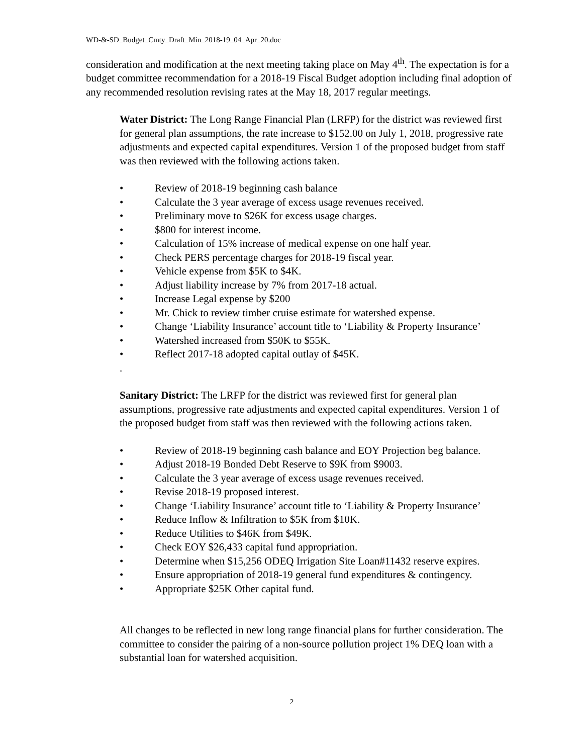WD-&-SD_Budget_Cmty_Draft_Min_2018-19_04_Apr_20.doc
consideration and modification at the next meeting taking place on May 4<sup>th</sup>. The expectation is for a budget committee recommendation for a 2018-19 Fiscal Budget adoption including final adoption of any recommended resolution revising rates at the May 18, 2017 regular meetings.
Water District: The Long Range Financial Plan (LRFP) for the district was reviewed first for general plan assumptions, the rate increase to $152.00 on July 1, 2018, progressive rate adjustments and expected capital expenditures. Version 1 of the proposed budget from staff was then reviewed with the following actions taken.
• Review of 2018-19 beginning cash balance
• Calculate the 3 year average of excess usage revenues received.
• Preliminary move to $26K for excess usage charges.
• $800 for interest income.
• Calculation of 15% increase of medical expense on one half year.
• Check PERS percentage charges for 2018-19 fiscal year.
• Vehicle expense from $5K to $4K.
• Adjust liability increase by 7% from 2017-18 actual.
• Increase Legal expense by $200
• Mr. Chick to review timber cruise estimate for watershed expense.
• Change ‘Liability Insurance’ account title to ‘Liability & Property Insurance’
• Watershed increased from $50K to $55K.
• Reflect 2017-18 adopted capital outlay of $45K.
.
Sanitary District: The LRFP for the district was reviewed first for general plan assumptions, progressive rate adjustments and expected capital expenditures. Version 1 of the proposed budget from staff was then reviewed with the following actions taken.
• Review of 2018-19 beginning cash balance and EOY Projection beg balance.
• Adjust 2018-19 Bonded Debt Reserve to $9K from $9003.
• Calculate the 3 year average of excess usage revenues received.
• Revise 2018-19 proposed interest.
• Change ‘Liability Insurance’ account title to ‘Liability & Property Insurance’
• Reduce Inflow & Infiltration to $5K from $10K.
• Reduce Utilities to $46K from $49K.
• Check EOY $26,433 capital fund appropriation.
• Determine when $15,256 ODEQ Irrigation Site Loan#11432 reserve expires.
• Ensure appropriation of 2018-19 general fund expenditures & contingency.
• Appropriate $25K Other capital fund.
All changes to be reflected in new long range financial plans for further consideration. The committee to consider the pairing of a non-source pollution project 1% DEQ loan with a substantial loan for watershed acquisition.
2